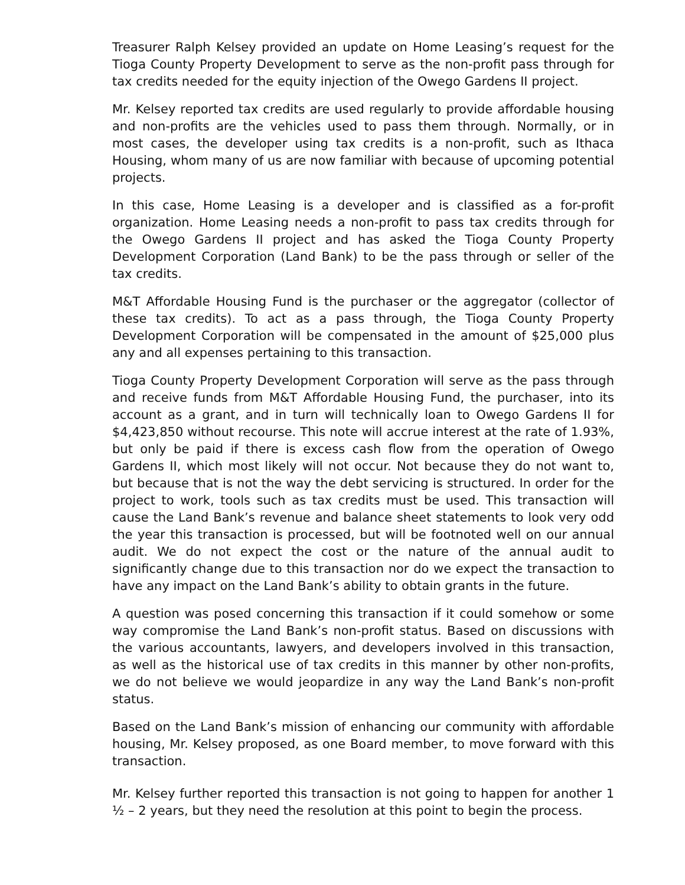Treasurer Ralph Kelsey provided an update on Home Leasing’s request for the Tioga County Property Development to serve as the non-profit pass through for tax credits needed for the equity injection of the Owego Gardens II project.
Mr. Kelsey reported tax credits are used regularly to provide affordable housing and non-profits are the vehicles used to pass them through. Normally, or in most cases, the developer using tax credits is a non-profit, such as Ithaca Housing, whom many of us are now familiar with because of upcoming potential projects.
In this case, Home Leasing is a developer and is classified as a for-profit organization. Home Leasing needs a non-profit to pass tax credits through for the Owego Gardens II project and has asked the Tioga County Property Development Corporation (Land Bank) to be the pass through or seller of the tax credits.
M&T Affordable Housing Fund is the purchaser or the aggregator (collector of these tax credits). To act as a pass through, the Tioga County Property Development Corporation will be compensated in the amount of $25,000 plus any and all expenses pertaining to this transaction.
Tioga County Property Development Corporation will serve as the pass through and receive funds from M&T Affordable Housing Fund, the purchaser, into its account as a grant, and in turn will technically loan to Owego Gardens II for $4,423,850 without recourse. This note will accrue interest at the rate of 1.93%, but only be paid if there is excess cash flow from the operation of Owego Gardens II, which most likely will not occur. Not because they do not want to, but because that is not the way the debt servicing is structured. In order for the project to work, tools such as tax credits must be used. This transaction will cause the Land Bank’s revenue and balance sheet statements to look very odd the year this transaction is processed, but will be footnoted well on our annual audit. We do not expect the cost or the nature of the annual audit to significantly change due to this transaction nor do we expect the transaction to have any impact on the Land Bank’s ability to obtain grants in the future.
A question was posed concerning this transaction if it could somehow or some way compromise the Land Bank’s non-profit status. Based on discussions with the various accountants, lawyers, and developers involved in this transaction, as well as the historical use of tax credits in this manner by other non-profits, we do not believe we would jeopardize in any way the Land Bank’s non-profit status.
Based on the Land Bank’s mission of enhancing our community with affordable housing, Mr. Kelsey proposed, as one Board member, to move forward with this transaction.
Mr. Kelsey further reported this transaction is not going to happen for another 1 ½ – 2 years, but they need the resolution at this point to begin the process.